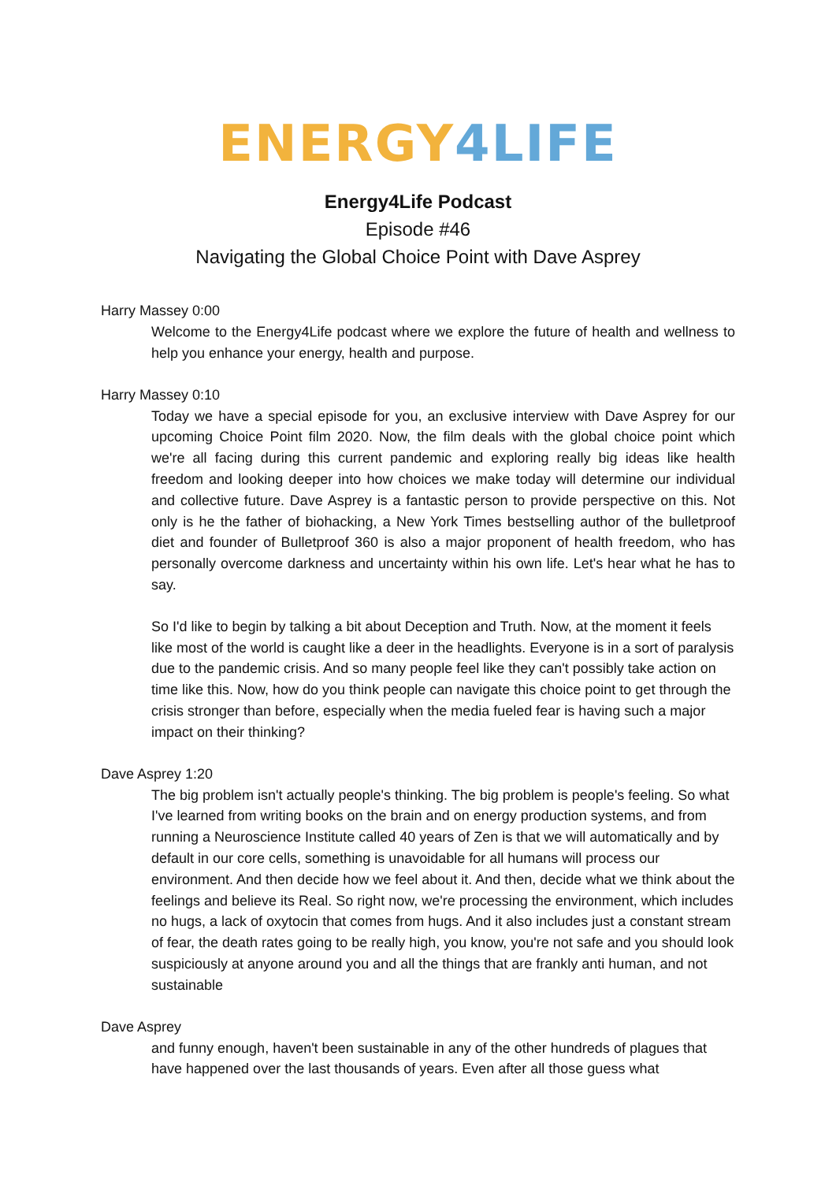ENERGY 4 LIFE
Energy4Life Podcast
Episode #46
Navigating the Global Choice Point with Dave Asprey
Harry Massey 0:00
Welcome to the Energy4Life podcast where we explore the future of health and wellness to help you enhance your energy, health and purpose.
Harry Massey 0:10
Today we have a special episode for you, an exclusive interview with Dave Asprey for our upcoming Choice Point film 2020. Now, the film deals with the global choice point which we're all facing during this current pandemic and exploring really big ideas like health freedom and looking deeper into how choices we make today will determine our individual and collective future. Dave Asprey is a fantastic person to provide perspective on this. Not only is he the father of biohacking, a New York Times bestselling author of the bulletproof diet and founder of Bulletproof 360 is also a major proponent of health freedom, who has personally overcome darkness and uncertainty within his own life. Let's hear what he has to say.
So I'd like to begin by talking a bit about Deception and Truth. Now, at the moment it feels like most of the world is caught like a deer in the headlights. Everyone is in a sort of paralysis due to the pandemic crisis. And so many people feel like they can't possibly take action on time like this. Now, how do you think people can navigate this choice point to get through the crisis stronger than before, especially when the media fueled fear is having such a major impact on their thinking?
Dave Asprey 1:20
The big problem isn't actually people's thinking. The big problem is people's feeling. So what I've learned from writing books on the brain and on energy production systems, and from running a Neuroscience Institute called 40 years of Zen is that we will automatically and by default in our core cells, something is unavoidable for all humans will process our environment. And then decide how we feel about it. And then, decide what we think about the feelings and believe its Real. So right now, we're processing the environment, which includes no hugs, a lack of oxytocin that comes from hugs. And it also includes just a constant stream of fear, the death rates going to be really high, you know, you're not safe and you should look suspiciously at anyone around you and all the things that are frankly anti human, and not sustainable
Dave Asprey
and funny enough, haven't been sustainable in any of the other hundreds of plagues that have happened over the last thousands of years. Even after all those guess what